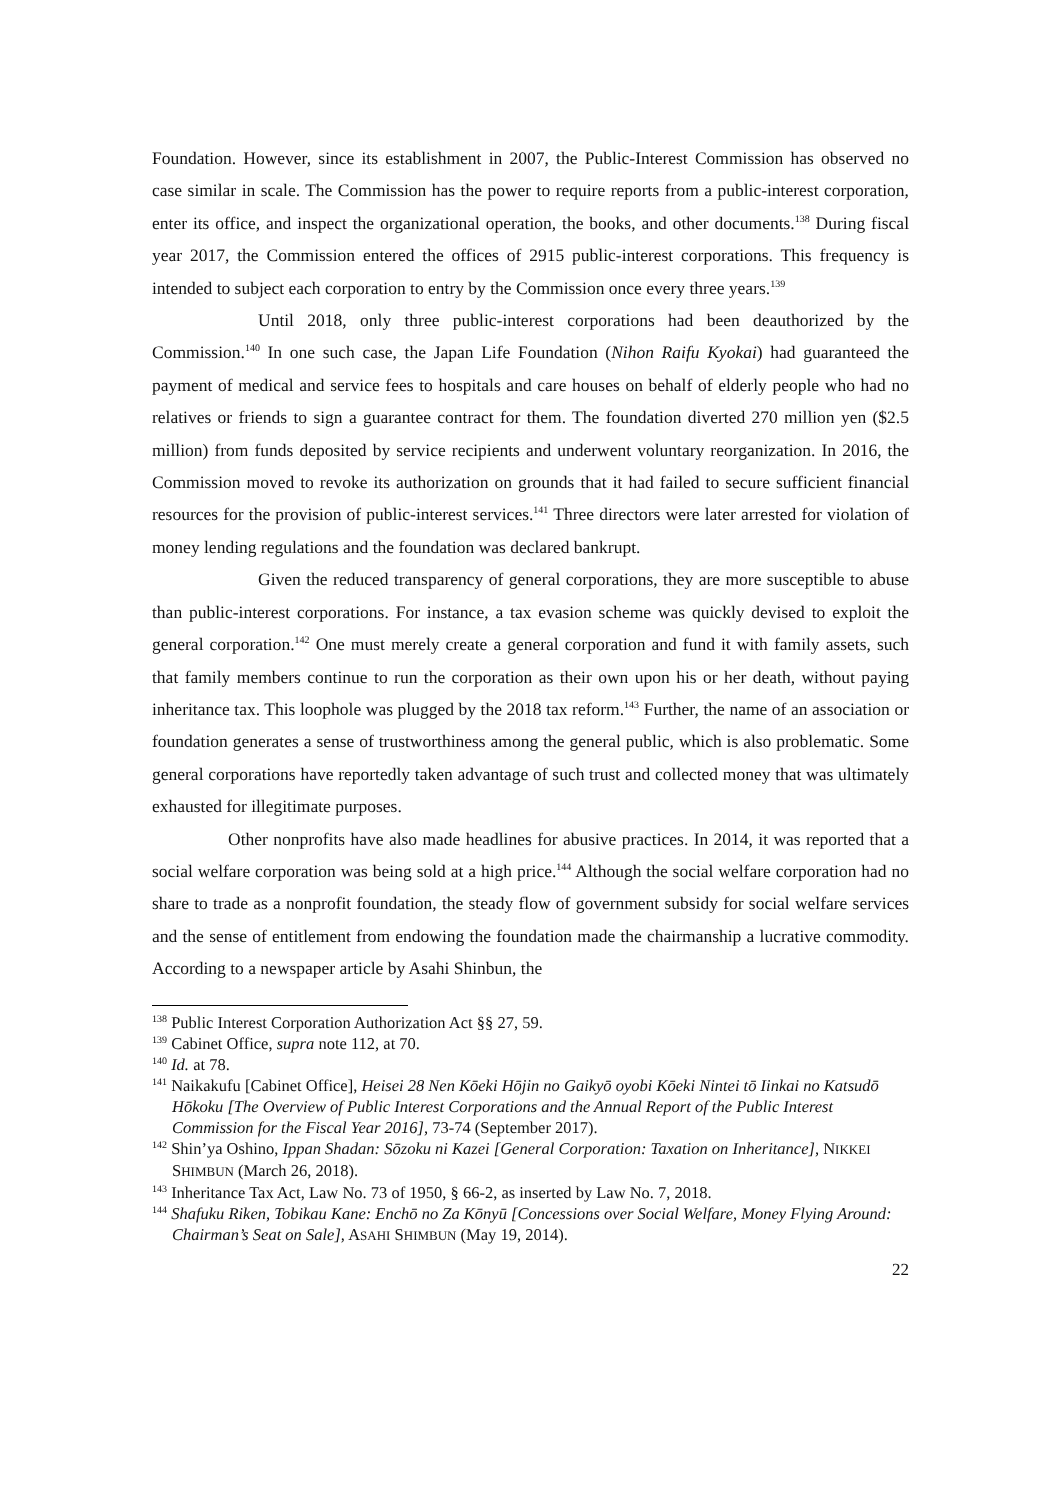Foundation. However, since its establishment in 2007, the Public-Interest Commission has observed no case similar in scale. The Commission has the power to require reports from a public-interest corporation, enter its office, and inspect the organizational operation, the books, and other documents.<sup>138</sup> During fiscal year 2017, the Commission entered the offices of 2915 public-interest corporations. This frequency is intended to subject each corporation to entry by the Commission once every three years.<sup>139</sup>
Until 2018, only three public-interest corporations had been deauthorized by the Commission.<sup>140</sup> In one such case, the Japan Life Foundation (Nihon Raifu Kyokai) had guaranteed the payment of medical and service fees to hospitals and care houses on behalf of elderly people who had no relatives or friends to sign a guarantee contract for them. The foundation diverted 270 million yen ($2.5 million) from funds deposited by service recipients and underwent voluntary reorganization. In 2016, the Commission moved to revoke its authorization on grounds that it had failed to secure sufficient financial resources for the provision of public-interest services.<sup>141</sup> Three directors were later arrested for violation of money lending regulations and the foundation was declared bankrupt.
Given the reduced transparency of general corporations, they are more susceptible to abuse than public-interest corporations. For instance, a tax evasion scheme was quickly devised to exploit the general corporation.<sup>142</sup> One must merely create a general corporation and fund it with family assets, such that family members continue to run the corporation as their own upon his or her death, without paying inheritance tax. This loophole was plugged by the 2018 tax reform.<sup>143</sup> Further, the name of an association or foundation generates a sense of trustworthiness among the general public, which is also problematic. Some general corporations have reportedly taken advantage of such trust and collected money that was ultimately exhausted for illegitimate purposes.
Other nonprofits have also made headlines for abusive practices. In 2014, it was reported that a social welfare corporation was being sold at a high price.<sup>144</sup> Although the social welfare corporation had no share to trade as a nonprofit foundation, the steady flow of government subsidy for social welfare services and the sense of entitlement from endowing the foundation made the chairmanship a lucrative commodity. According to a newspaper article by Asahi Shinbun, the
<sup>138</sup> Public Interest Corporation Authorization Act §§ 27, 59.
<sup>139</sup> Cabinet Office, supra note 112, at 70.
<sup>140</sup> Id. at 78.
<sup>141</sup> Naikakufu [Cabinet Office], Heisei 28 Nen Kōeki Hōjin no Gaikyō oyobi Kōeki Nintei tō Iinkai no Katsudō Hōkoku [The Overview of Public Interest Corporations and the Annual Report of the Public Interest Commission for the Fiscal Year 2016], 73-74 (September 2017).
<sup>142</sup> Shin’ya Oshino, Ippan Shadan: Sōzoku ni Kazei [General Corporation: Taxation on Inheritance], NIKKEI SHIMBUN (March 26, 2018).
<sup>143</sup> Inheritance Tax Act, Law No. 73 of 1950, § 66-2, as inserted by Law No. 7, 2018.
<sup>144</sup> Shafuku Riken, Tobikau Kane: Enchō no Za Kōnyū [Concessions over Social Welfare, Money Flying Around: Chairman’s Seat on Sale], ASAHI SHIMBUN (May 19, 2014).
22